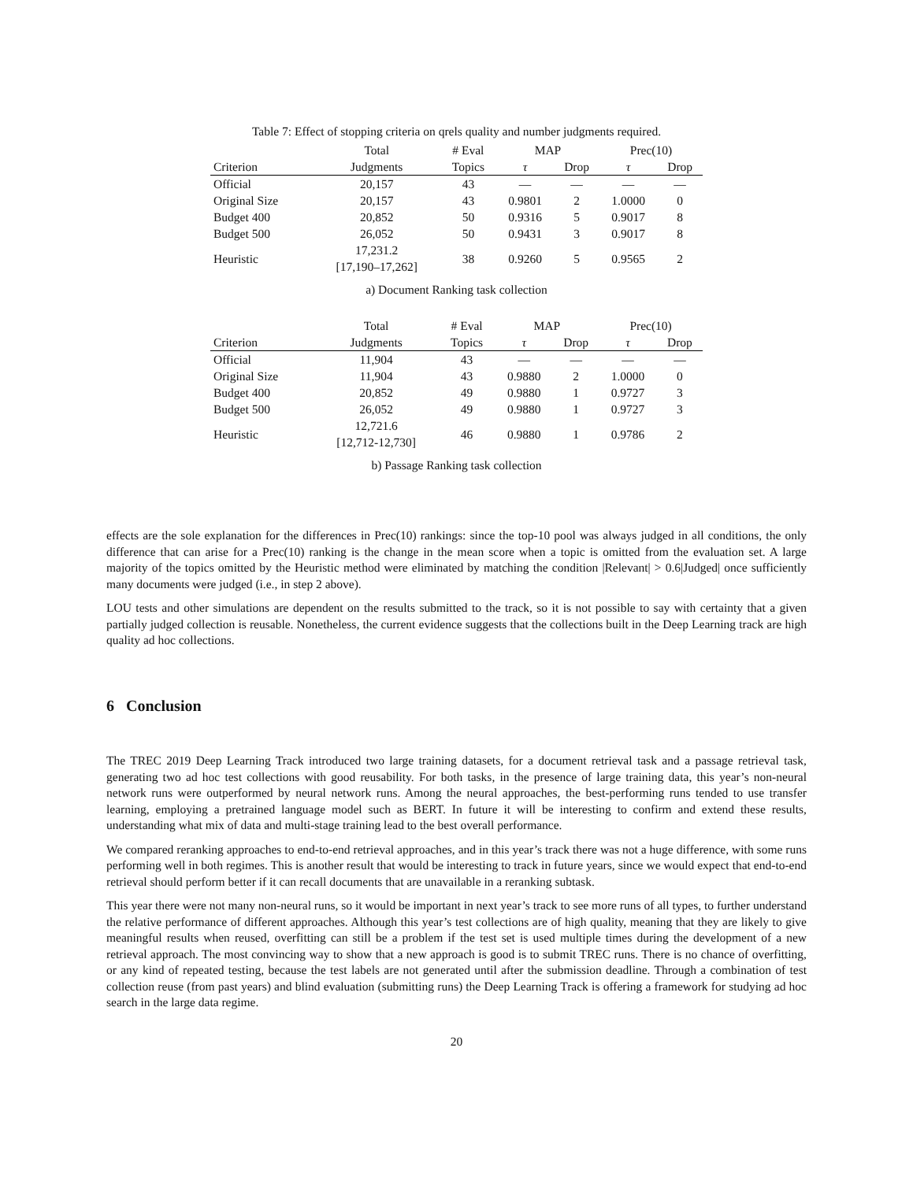Table 7: Effect of stopping criteria on qrels quality and number judgments required.
| | Total | # Eval | MAP | | Prec(10) | |
| --- | --- | --- | --- | --- | --- | --- |
| Criterion | Judgments | Topics | τ | Drop | τ | Drop |
| Official | 20,157 | 43 | — | — | — | — |
| Original Size | 20,157 | 43 | 0.9801 | 2 | 1.0000 | 0 |
| Budget 400 | 20,852 | 50 | 0.9316 | 5 | 0.9017 | 8 |
| Budget 500 | 26,052 | 50 | 0.9431 | 3 | 0.9017 | 8 |
| Heuristic | 17,231.2 [17,190–17,262] | 38 | 0.9260 | 5 | 0.9565 | 2 |
a) Document Ranking task collection
| | Total | # Eval | MAP | | Prec(10) | |
| --- | --- | --- | --- | --- | --- | --- |
| Criterion | Judgments | Topics | τ | Drop | τ | Drop |
| Official | 11,904 | 43 | — | — | — | — |
| Original Size | 11,904 | 43 | 0.9880 | 2 | 1.0000 | 0 |
| Budget 400 | 20,852 | 49 | 0.9880 | 1 | 0.9727 | 3 |
| Budget 500 | 26,052 | 49 | 0.9880 | 1 | 0.9727 | 3 |
| Heuristic | 12,721.6 [12,712-12,730] | 46 | 0.9880 | 1 | 0.9786 | 2 |
b) Passage Ranking task collection
effects are the sole explanation for the differences in Prec(10) rankings: since the top-10 pool was always judged in all conditions, the only difference that can arise for a Prec(10) ranking is the change in the mean score when a topic is omitted from the evaluation set. A large majority of the topics omitted by the Heuristic method were eliminated by matching the condition |Relevant| > 0.6|Judged| once sufficiently many documents were judged (i.e., in step 2 above).
LOU tests and other simulations are dependent on the results submitted to the track, so it is not possible to say with certainty that a given partially judged collection is reusable. Nonetheless, the current evidence suggests that the collections built in the Deep Learning track are high quality ad hoc collections.
6 Conclusion
The TREC 2019 Deep Learning Track introduced two large training datasets, for a document retrieval task and a passage retrieval task, generating two ad hoc test collections with good reusability. For both tasks, in the presence of large training data, this year’s non-neural network runs were outperformed by neural network runs. Among the neural approaches, the best-performing runs tended to use transfer learning, employing a pretrained language model such as BERT. In future it will be interesting to confirm and extend these results, understanding what mix of data and multi-stage training lead to the best overall performance.
We compared reranking approaches to end-to-end retrieval approaches, and in this year’s track there was not a huge difference, with some runs performing well in both regimes. This is another result that would be interesting to track in future years, since we would expect that end-to-end retrieval should perform better if it can recall documents that are unavailable in a reranking subtask.
This year there were not many non-neural runs, so it would be important in next year’s track to see more runs of all types, to further understand the relative performance of different approaches. Although this year’s test collections are of high quality, meaning that they are likely to give meaningful results when reused, overfitting can still be a problem if the test set is used multiple times during the development of a new retrieval approach. The most convincing way to show that a new approach is good is to submit TREC runs. There is no chance of overfitting, or any kind of repeated testing, because the test labels are not generated until after the submission deadline. Through a combination of test collection reuse (from past years) and blind evaluation (submitting runs) the Deep Learning Track is offering a framework for studying ad hoc search in the large data regime.
20